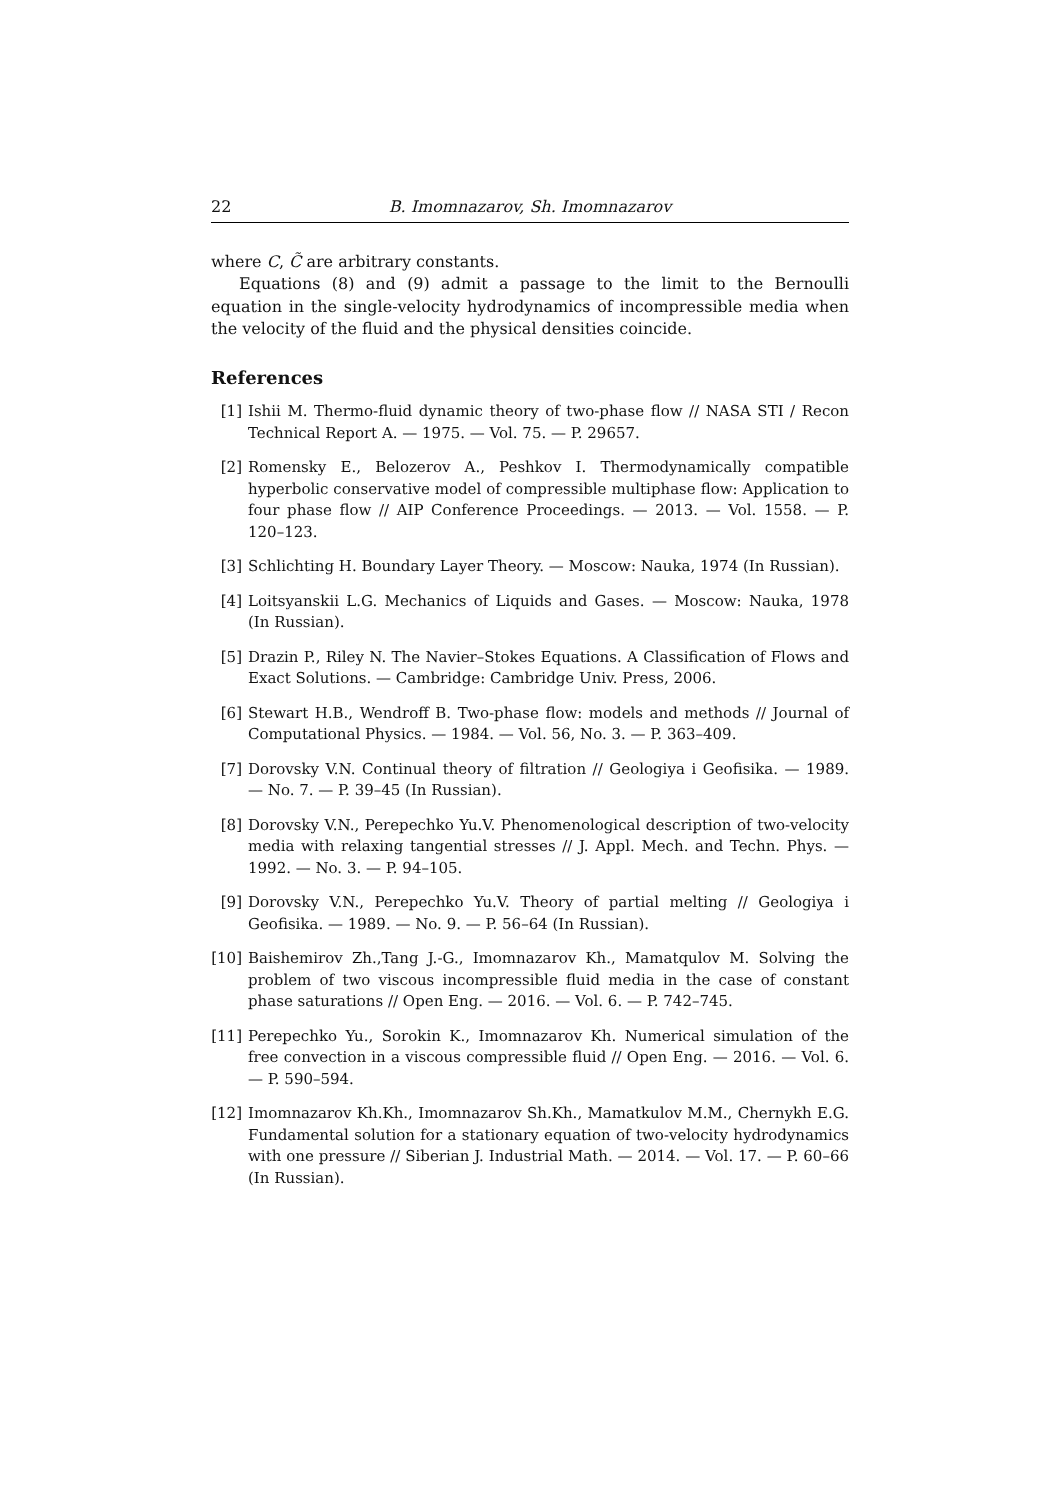22 B. Imomnazarov, Sh. Imomnazarov
where C, C̃ are arbitrary constants.
Equations (8) and (9) admit a passage to the limit to the Bernoulli equation in the single-velocity hydrodynamics of incompressible media when the velocity of the fluid and the physical densities coincide.
References
[1] Ishii M. Thermo-fluid dynamic theory of two-phase flow // NASA STI / Recon Technical Report A. — 1975. — Vol. 75. — P. 29657.
[2] Romensky E., Belozerov A., Peshkov I. Thermodynamically compatible hyperbolic conservative model of compressible multiphase flow: Application to four phase flow // AIP Conference Proceedings. — 2013. — Vol. 1558. — P. 120–123.
[3] Schlichting H. Boundary Layer Theory. — Moscow: Nauka, 1974 (In Russian).
[4] Loitsyanskii L.G. Mechanics of Liquids and Gases. — Moscow: Nauka, 1978 (In Russian).
[5] Drazin P., Riley N. The Navier–Stokes Equations. A Classification of Flows and Exact Solutions. — Cambridge: Cambridge Univ. Press, 2006.
[6] Stewart H.B., Wendroff B. Two-phase flow: models and methods // Journal of Computational Physics. — 1984. — Vol. 56, No. 3. — P. 363–409.
[7] Dorovsky V.N. Continual theory of filtration // Geologiya i Geofisika. — 1989. — No. 7. — P. 39–45 (In Russian).
[8] Dorovsky V.N., Perepechko Yu.V. Phenomenological description of two-velocity media with relaxing tangential stresses // J. Appl. Mech. and Techn. Phys. — 1992. — No. 3. — P. 94–105.
[9] Dorovsky V.N., Perepechko Yu.V. Theory of partial melting // Geologiya i Geofisika. — 1989. — No. 9. — P. 56–64 (In Russian).
[10] Baishemirov Zh.,Tang J.-G., Imomnazarov Kh., Mamatqulov M. Solving the problem of two viscous incompressible fluid media in the case of constant phase saturations // Open Eng. — 2016. — Vol. 6. — P. 742–745.
[11] Perepechko Yu., Sorokin K., Imomnazarov Kh. Numerical simulation of the free convection in a viscous compressible fluid // Open Eng. — 2016. — Vol. 6. — P. 590–594.
[12] Imomnazarov Kh.Kh., Imomnazarov Sh.Kh., Mamatkulov M.M., Chernykh E.G. Fundamental solution for a stationary equation of two-velocity hydrodynamics with one pressure // Siberian J. Industrial Math. — 2014. — Vol. 17. — P. 60–66 (In Russian).